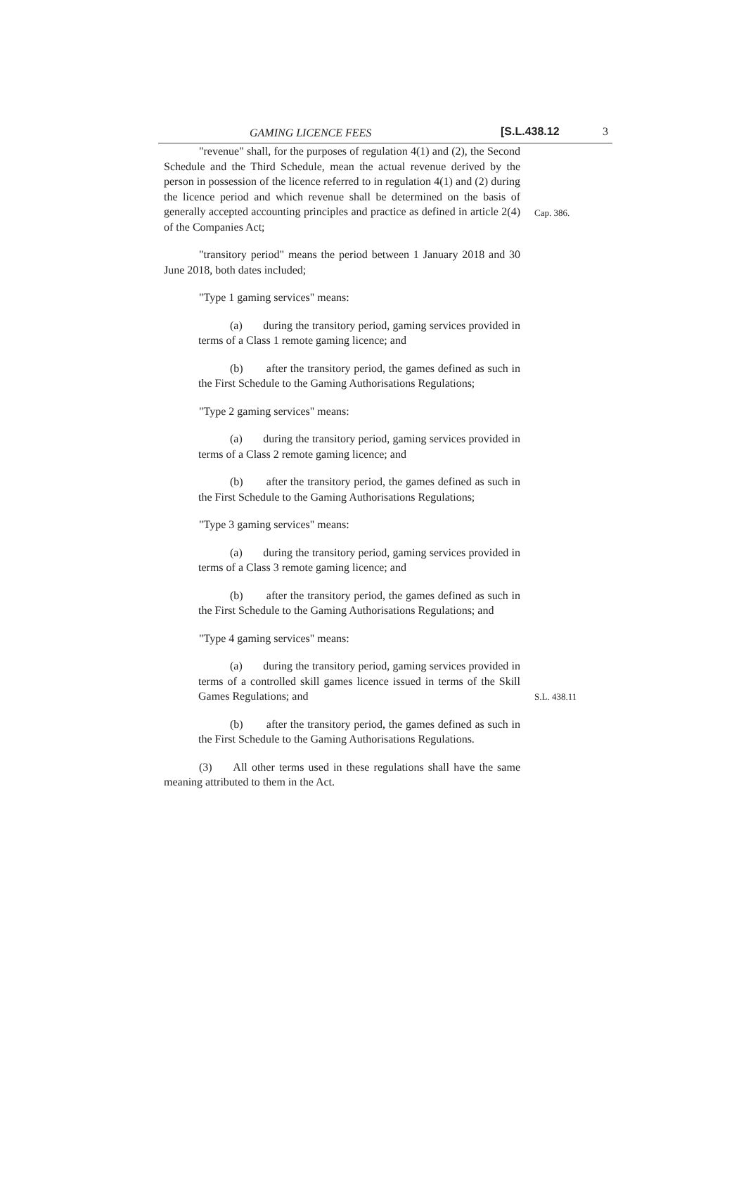GAMING LICENCE FEES [S.L.438.12 3
"revenue" shall, for the purposes of regulation 4(1) and (2), the Second Schedule and the Third Schedule, mean the actual revenue derived by the person in possession of the licence referred to in regulation 4(1) and (2) during the licence period and which revenue shall be determined on the basis of generally accepted accounting principles and practice as defined in article 2(4) of the Companies Act;
Cap. 386.
"transitory period" means the period between 1 January 2018 and 30 June 2018, both dates included;
"Type 1 gaming services" means:
(a) during the transitory period, gaming services provided in terms of a Class 1 remote gaming licence; and
(b) after the transitory period, the games defined as such in the First Schedule to the Gaming Authorisations Regulations;
"Type 2 gaming services" means:
(a) during the transitory period, gaming services provided in terms of a Class 2 remote gaming licence; and
(b) after the transitory period, the games defined as such in the First Schedule to the Gaming Authorisations Regulations;
"Type 3 gaming services" means:
(a) during the transitory period, gaming services provided in terms of a Class 3 remote gaming licence; and
(b) after the transitory period, the games defined as such in the First Schedule to the Gaming Authorisations Regulations; and
"Type 4 gaming services" means:
(a) during the transitory period, gaming services provided in terms of a controlled skill games licence issued in terms of the Skill Games Regulations; and
S.L. 438.11
(b) after the transitory period, the games defined as such in the First Schedule to the Gaming Authorisations Regulations.
(3) All other terms used in these regulations shall have the same meaning attributed to them in the Act.